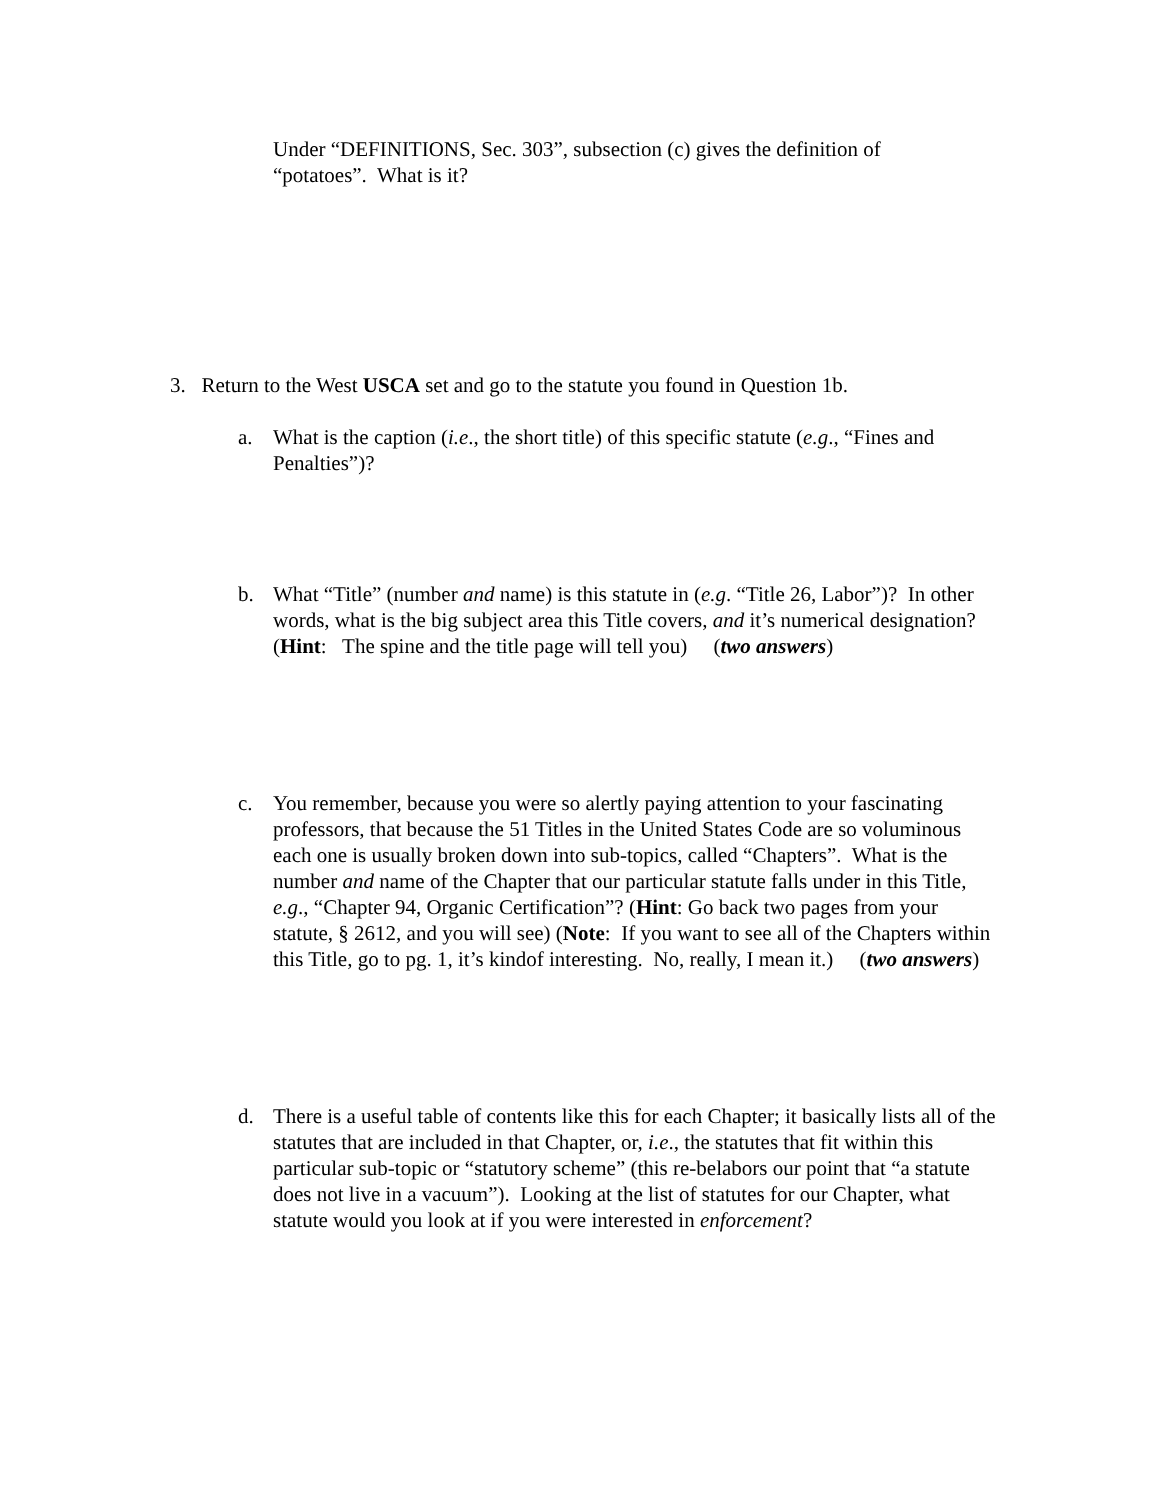Under “DEFINITIONS, Sec. 303”, subsection (c) gives the definition of “potatoes”. What is it?
3. Return to the West USCA set and go to the statute you found in Question 1b.
a. What is the caption (i.e., the short title) of this specific statute (e.g., “Fines and Penalties”)?
b. What “Title” (number and name) is this statute in (e.g. “Title 26, Labor”)? In other words, what is the big subject area this Title covers, and it’s numerical designation? (Hint: The spine and the title page will tell you) (two answers)
c. You remember, because you were so alertly paying attention to your fascinating professors, that because the 51 Titles in the United States Code are so voluminous each one is usually broken down into sub-topics, called “Chapters”. What is the number and name of the Chapter that our particular statute falls under in this Title, e.g., “Chapter 94, Organic Certification”? (Hint: Go back two pages from your statute, § 2612, and you will see) (Note: If you want to see all of the Chapters within this Title, go to pg. 1, it’s kindof interesting. No, really, I mean it.) (two answers)
d. There is a useful table of contents like this for each Chapter; it basically lists all of the statutes that are included in that Chapter, or, i.e., the statutes that fit within this particular sub-topic or “statutory scheme” (this re-belabors our point that “a statute does not live in a vacuum”). Looking at the list of statutes for our Chapter, what statute would you look at if you were interested in enforcement?